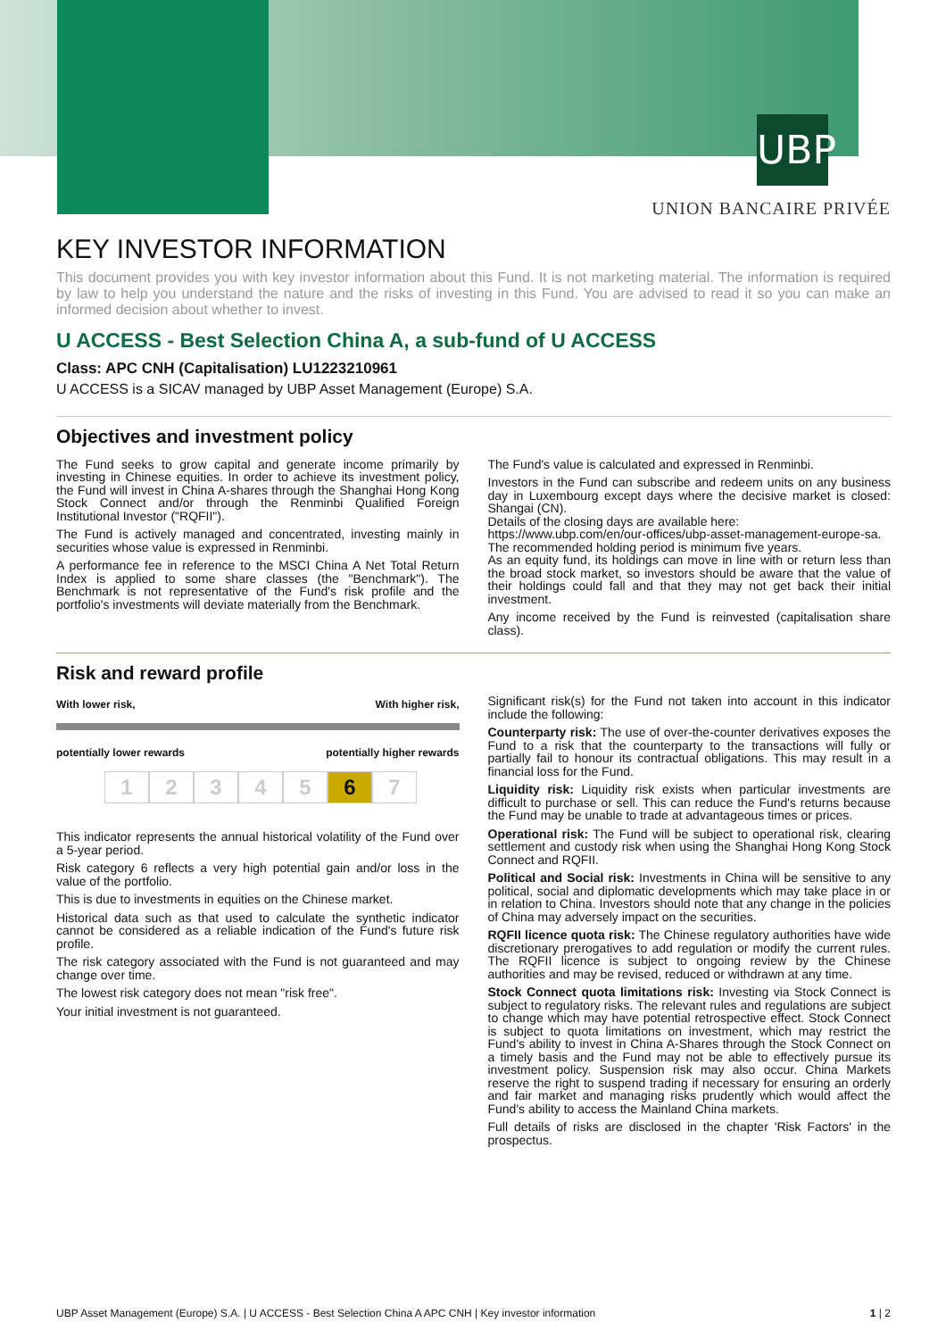UBP
UNION BANCAIRE PRIVÉE
KEY INVESTOR INFORMATION
This document provides you with key investor information about this Fund. It is not marketing material. The information is required by law to help you understand the nature and the risks of investing in this Fund. You are advised to read it so you can make an informed decision about whether to invest.
U ACCESS - Best Selection China A, a sub-fund of U ACCESS
Class: APC CNH (Capitalisation) LU1223210961
U ACCESS is a SICAV managed by UBP Asset Management (Europe) S.A.
Objectives and investment policy
The Fund seeks to grow capital and generate income primarily by investing in Chinese equities. In order to achieve its investment policy, the Fund will invest in China A-shares through the Shanghai Hong Kong Stock Connect and/or through the Renminbi Qualified Foreign Institutional Investor ("RQFII").
The Fund is actively managed and concentrated, investing mainly in securities whose value is expressed in Renminbi.
A performance fee in reference to the MSCI China A Net Total Return Index is applied to some share classes (the "Benchmark"). The Benchmark is not representative of the Fund's risk profile and the portfolio's investments will deviate materially from the Benchmark.
The Fund's value is calculated and expressed in Renminbi.
Investors in the Fund can subscribe and redeem units on any business day in Luxembourg except days where the decisive market is closed: Shangai (CN).
Details of the closing days are available here:
https://www.ubp.com/en/our-offices/ubp-asset-management-europe-sa.
The recommended holding period is minimum five years.
As an equity fund, its holdings can move in line with or return less than the broad stock market, so investors should be aware that the value of their holdings could fall and that they may not get back their initial investment.
Any income received by the Fund is reinvested (capitalisation share class).
Risk and reward profile
With lower risk, With higher risk,
potentially lower rewards potentially higher rewards
12345 6 7
This indicator represents the annual historical volatility of the Fund over a 5-year period.
Risk category 6 reflects a very high potential gain and/or loss in the value of the portfolio.
This is due to investments in equities on the Chinese market.
Historical data such as that used to calculate the synthetic indicator cannot be considered as a reliable indication of the Fund's future risk profile.
The risk category associated with the Fund is not guaranteed and may change over time.
The lowest risk category does not mean "risk free".
Your initial investment is not guaranteed.
Significant risk(s) for the Fund not taken into account in this indicator include the following:
Counterparty risk: The use of over-the-counter derivatives exposes the Fund to a risk that the counterparty to the transactions will fully or partially fail to honour its contractual obligations. This may result in a financial loss for the Fund.
Liquidity risk: Liquidity risk exists when particular investments are difficult to purchase or sell. This can reduce the Fund's returns because the Fund may be unable to trade at advantageous times or prices.
Operational risk: The Fund will be subject to operational risk, clearing settlement and custody risk when using the Shanghai Hong Kong Stock Connect and RQFII.
Political and Social risk: Investments in China will be sensitive to any political, social and diplomatic developments which may take place in or in relation to China. Investors should note that any change in the policies of China may adversely impact on the securities.
RQFII licence quota risk: The Chinese regulatory authorities have wide discretionary prerogatives to add regulation or modify the current rules. The RQFII licence is subject to ongoing review by the Chinese authorities and may be revised, reduced or withdrawn at any time.
Stock Connect quota limitations risk: Investing via Stock Connect is subject to regulatory risks. The relevant rules and regulations are subject to change which may have potential retrospective effect. Stock Connect is subject to quota limitations on investment, which may restrict the Fund's ability to invest in China A-Shares through the Stock Connect on a timely basis and the Fund may not be able to effectively pursue its investment policy. Suspension risk may also occur. China Markets reserve the right to suspend trading if necessary for ensuring an orderly and fair market and managing risks prudently which would affect the Fund's ability to access the Mainland China markets.
Full details of risks are disclosed in the chapter 'Risk Factors' in the prospectus.
UBP Asset Management (Europe) S.A. | U ACCESS - Best Selection China A APC CNH | Key investor information 1 | 2